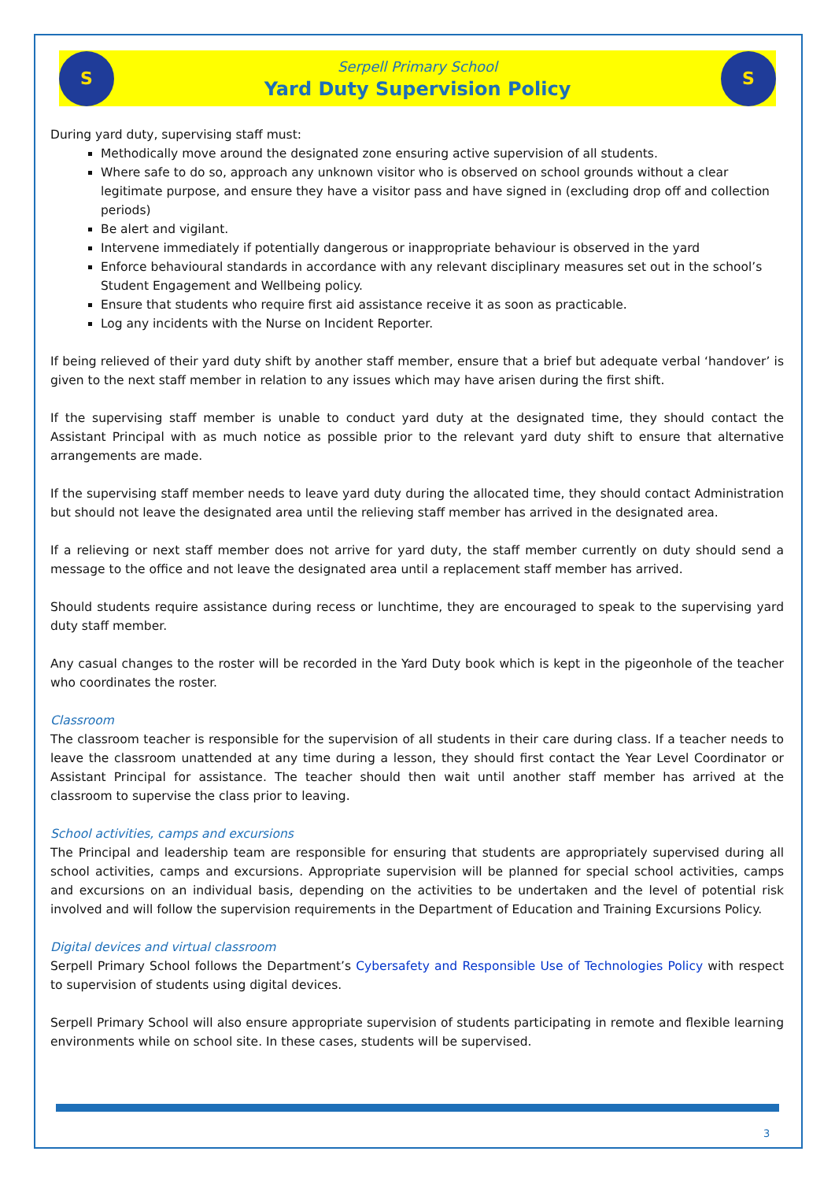S
Serpell Primary School
Yard Duty Supervision Policy
S
During yard duty, supervising staff must:
Methodically move around the designated zone ensuring active supervision of all students.
Where safe to do so, approach any unknown visitor who is observed on school grounds without a clear legitimate purpose, and ensure they have a visitor pass and have signed in (excluding drop off and collection periods)
Be alert and vigilant.
Intervene immediately if potentially dangerous or inappropriate behaviour is observed in the yard
Enforce behavioural standards in accordance with any relevant disciplinary measures set out in the school’s Student Engagement and Wellbeing policy.
Ensure that students who require first aid assistance receive it as soon as practicable.
Log any incidents with the Nurse on Incident Reporter.
If being relieved of their yard duty shift by another staff member, ensure that a brief but adequate verbal ‘handover’ is given to the next staff member in relation to any issues which may have arisen during the first shift.
If the supervising staff member is unable to conduct yard duty at the designated time, they should contact the Assistant Principal with as much notice as possible prior to the relevant yard duty shift to ensure that alternative arrangements are made.
If the supervising staff member needs to leave yard duty during the allocated time, they should contact Administration but should not leave the designated area until the relieving staff member has arrived in the designated area.
If a relieving or next staff member does not arrive for yard duty, the staff member currently on duty should send a message to the office and not leave the designated area until a replacement staff member has arrived.
Should students require assistance during recess or lunchtime, they are encouraged to speak to the supervising yard duty staff member.
Any casual changes to the roster will be recorded in the Yard Duty book which is kept in the pigeonhole of the teacher who coordinates the roster.
Classroom
The classroom teacher is responsible for the supervision of all students in their care during class. If a teacher needs to leave the classroom unattended at any time during a lesson, they should first contact the Year Level Coordinator or Assistant Principal for assistance. The teacher should then wait until another staff member has arrived at the classroom to supervise the class prior to leaving.
School activities, camps and excursions
The Principal and leadership team are responsible for ensuring that students are appropriately supervised during all school activities, camps and excursions. Appropriate supervision will be planned for special school activities, camps and excursions on an individual basis, depending on the activities to be undertaken and the level of potential risk involved and will follow the supervision requirements in the Department of Education and Training Excursions Policy.
Digital devices and virtual classroom
Serpell Primary School follows the Department’s Cybersafety and Responsible Use of Technologies Policy with respect to supervision of students using digital devices.
Serpell Primary School will also ensure appropriate supervision of students participating in remote and flexible learning environments while on school site. In these cases, students will be supervised.
3